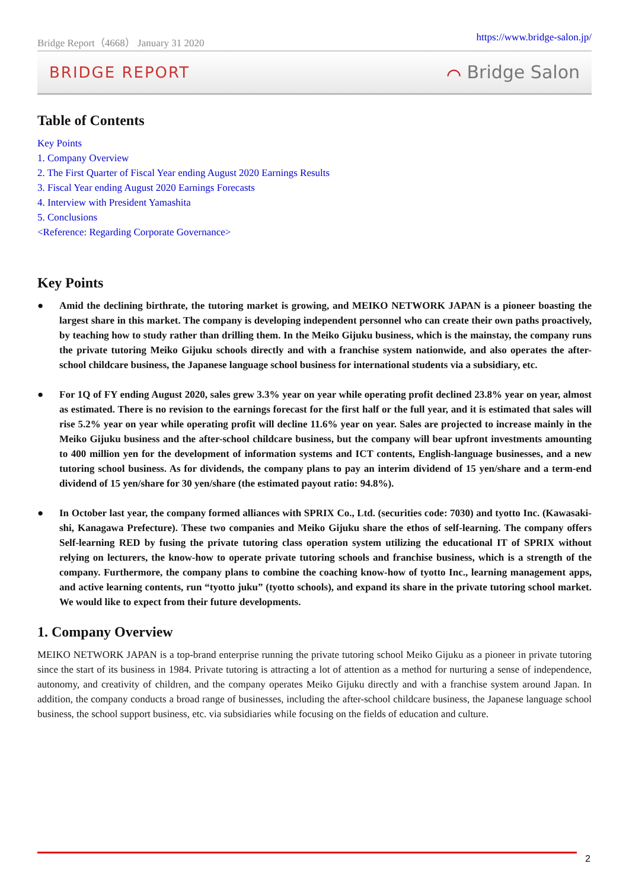Bridge Report（4668） January 31 2020 https://www.bridge-salon.jp/
BRIDGE REPORT ⌒ Bridge Salon
Table of Contents
Key Points
1. Company Overview
2. The First Quarter of Fiscal Year ending August 2020 Earnings Results
3. Fiscal Year ending August 2020 Earnings Forecasts
4. Interview with President Yamashita
5. Conclusions
<Reference: Regarding Corporate Governance>
Key Points
● Amid the declining birthrate, the tutoring market is growing, and MEIKO NETWORK JAPAN is a pioneer boasting the largest share in this market. The company is developing independent personnel who can create their own paths proactively, by teaching how to study rather than drilling them. In the Meiko Gijuku business, which is the mainstay, the company runs the private tutoring Meiko Gijuku schools directly and with a franchise system nationwide, and also operates the after-school childcare business, the Japanese language school business for international students via a subsidiary, etc.
● For 1Q of FY ending August 2020, sales grew 3.3% year on year while operating profit declined 23.8% year on year, almost as estimated. There is no revision to the earnings forecast for the first half or the full year, and it is estimated that sales will rise 5.2% year on year while operating profit will decline 11.6% year on year. Sales are projected to increase mainly in the Meiko Gijuku business and the after-school childcare business, but the company will bear upfront investments amounting to 400 million yen for the development of information systems and ICT contents, English-language businesses, and a new tutoring school business. As for dividends, the company plans to pay an interim dividend of 15 yen/share and a term-end dividend of 15 yen/share for 30 yen/share (the estimated payout ratio: 94.8%).
● In October last year, the company formed alliances with SPRIX Co., Ltd. (securities code: 7030) and tyotto Inc. (Kawasaki-shi, Kanagawa Prefecture). These two companies and Meiko Gijuku share the ethos of self-learning. The company offers Self-learning RED by fusing the private tutoring class operation system utilizing the educational IT of SPRIX without relying on lecturers, the know-how to operate private tutoring schools and franchise business, which is a strength of the company. Furthermore, the company plans to combine the coaching know-how of tyotto Inc., learning management apps, and active learning contents, run “tyotto juku” (tyotto schools), and expand its share in the private tutoring school market. We would like to expect from their future developments.
1. Company Overview
MEIKO NETWORK JAPAN is a top-brand enterprise running the private tutoring school Meiko Gijuku as a pioneer in private tutoring since the start of its business in 1984. Private tutoring is attracting a lot of attention as a method for nurturing a sense of independence, autonomy, and creativity of children, and the company operates Meiko Gijuku directly and with a franchise system around Japan. In addition, the company conducts a broad range of businesses, including the after-school childcare business, the Japanese language school business, the school support business, etc. via subsidiaries while focusing on the fields of education and culture.
2